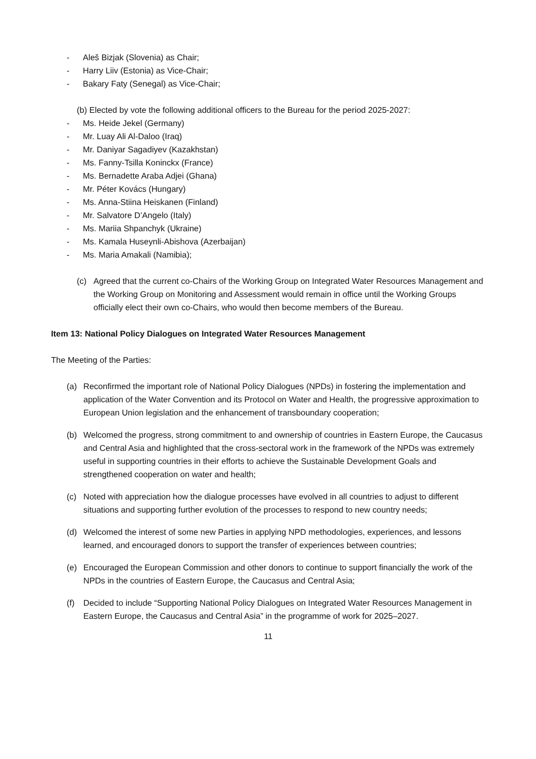- Aleš Bizjak (Slovenia) as Chair;
- Harry Liiv (Estonia) as Vice-Chair;
- Bakary Faty (Senegal) as Vice-Chair;
(b) Elected by vote the following additional officers to the Bureau for the period 2025-2027:
- Ms. Heide Jekel (Germany)
- Mr. Luay Ali Al-Daloo (Iraq)
- Mr. Daniyar Sagadiyev (Kazakhstan)
- Ms. Fanny-Tsilla Koninckx (France)
- Ms. Bernadette Araba Adjei (Ghana)
- Mr. Péter Kovács (Hungary)
- Ms. Anna-Stiina Heiskanen (Finland)
- Mr. Salvatore D’Angelo (Italy)
- Ms. Mariia Shpanchyk (Ukraine)
- Ms. Kamala Huseynli-Abishova (Azerbaijan)
- Ms. Maria Amakali (Namibia);
(c) Agreed that the current co-Chairs of the Working Group on Integrated Water Resources Management and the Working Group on Monitoring and Assessment would remain in office until the Working Groups officially elect their own co-Chairs, who would then become members of the Bureau.
Item 13: National Policy Dialogues on Integrated Water Resources Management
The Meeting of the Parties:
(a) Reconfirmed the important role of National Policy Dialogues (NPDs) in fostering the implementation and application of the Water Convention and its Protocol on Water and Health, the progressive approximation to European Union legislation and the enhancement of transboundary cooperation;
(b) Welcomed the progress, strong commitment to and ownership of countries in Eastern Europe, the Caucasus and Central Asia and highlighted that the cross-sectoral work in the framework of the NPDs was extremely useful in supporting countries in their efforts to achieve the Sustainable Development Goals and strengthened cooperation on water and health;
(c) Noted with appreciation how the dialogue processes have evolved in all countries to adjust to different situations and supporting further evolution of the processes to respond to new country needs;
(d) Welcomed the interest of some new Parties in applying NPD methodologies, experiences, and lessons learned, and encouraged donors to support the transfer of experiences between countries;
(e) Encouraged the European Commission and other donors to continue to support financially the work of the NPDs in the countries of Eastern Europe, the Caucasus and Central Asia;
(f) Decided to include “Supporting National Policy Dialogues on Integrated Water Resources Management in Eastern Europe, the Caucasus and Central Asia” in the programme of work for 2025–2027.
11